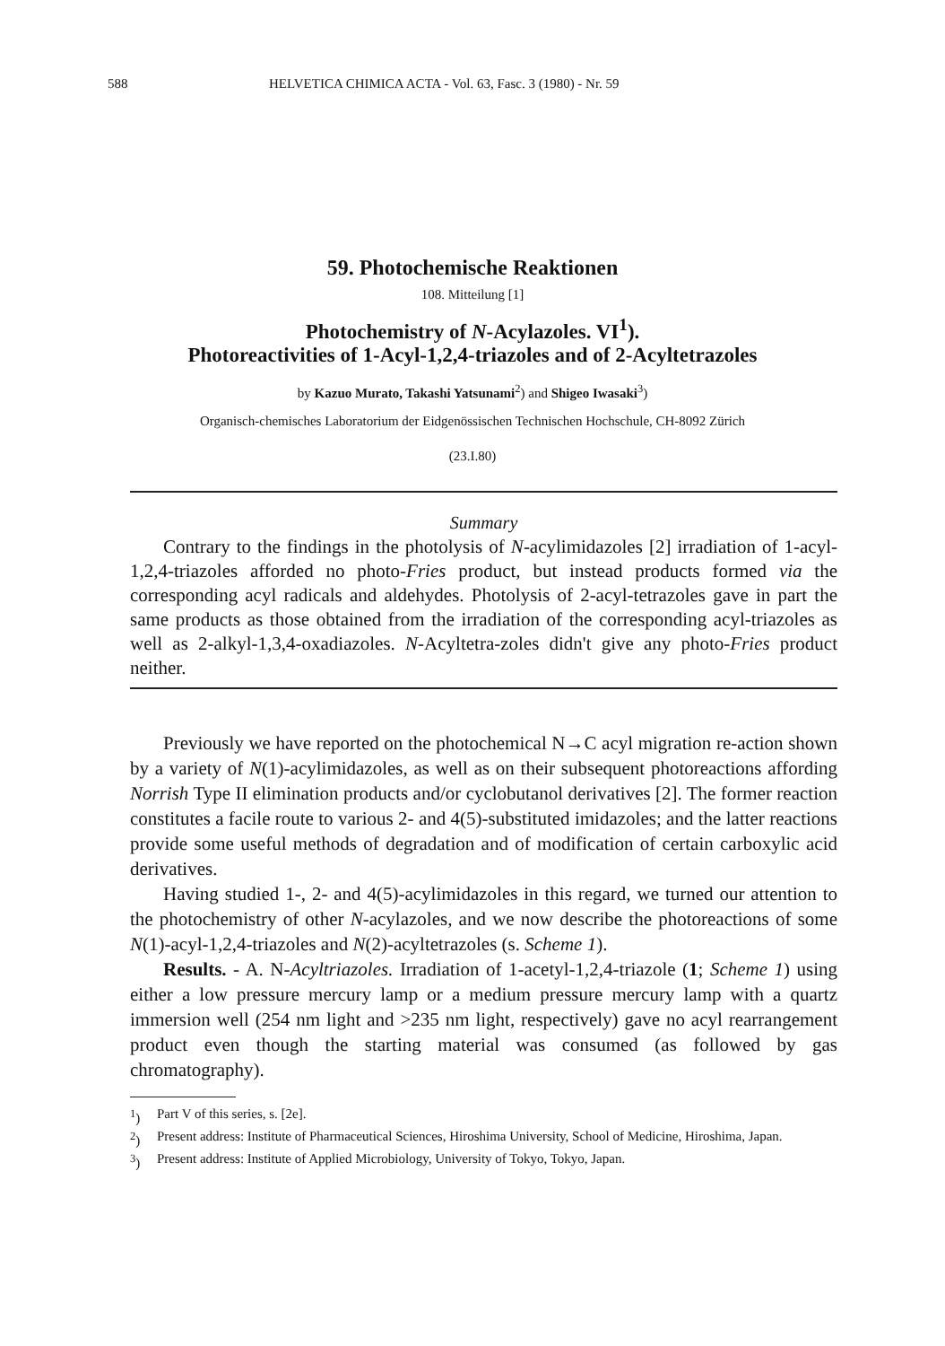588 HELVETICA CHIMICA ACTA - Vol. 63, Fasc. 3 (1980) - Nr. 59
59. Photochemische Reaktionen
108. Mitteilung [1]
Photochemistry of N-Acylazoles. VI<sup>1</sup>).
Photoreactivities of 1-Acyl-1,2,4-triazoles and of 2-Acyltetrazoles
by Kazuo Murato, Takashi Yatsunami<sup>2</sup>) and Shigeo Iwasaki<sup>3</sup>)
Organisch-chemisches Laboratorium der Eidgenössischen Technischen Hochschule, CH-8092 Zürich
(23.I.80)
Summary
Contrary to the findings in the photolysis of N-acylimidazoles [2] irradiation of 1-acyl-1,2,4-triazoles afforded no photo-Fries product, but instead products formed via the corresponding acyl radicals and aldehydes. Photolysis of 2-acyl-tetrazoles gave in part the same products as those obtained from the irradiation of the corresponding acyl-triazoles as well as 2-alkyl-1,3,4-oxadiazoles. N-Acyltetra-zoles didn't give any photo-Fries product neither.
Previously we have reported on the photochemical N→C acyl migration re-action shown by a variety of N(1)-acylimidazoles, as well as on their subsequent photoreactions affording Norrish Type II elimination products and/or cyclobutanol derivatives [2]. The former reaction constitutes a facile route to various 2- and 4(5)-substituted imidazoles; and the latter reactions provide some useful methods of degradation and of modification of certain carboxylic acid derivatives.
Having studied 1-, 2- and 4(5)-acylimidazoles in this regard, we turned our attention to the photochemistry of other N-acylazoles, and we now describe the photoreactions of some N(1)-acyl-1,2,4-triazoles and N(2)-acyltetrazoles (s. Scheme 1).
Results. - A. N-Acyltriazoles. Irradiation of 1-acetyl-1,2,4-triazole (1; Scheme 1) using either a low pressure mercury lamp or a medium pressure mercury lamp with a quartz immersion well (254 nm light and >235 nm light, respectively) gave no acyl rearrangement product even though the starting material was consumed (as followed by gas chromatography).
<sup>1</sup>) Part V of this series, s. [2e].
<sup>2</sup>) Present address: Institute of Pharmaceutical Sciences, Hiroshima University, School of Medicine, Hiroshima, Japan.
<sup>3</sup>) Present address: Institute of Applied Microbiology, University of Tokyo, Tokyo, Japan.